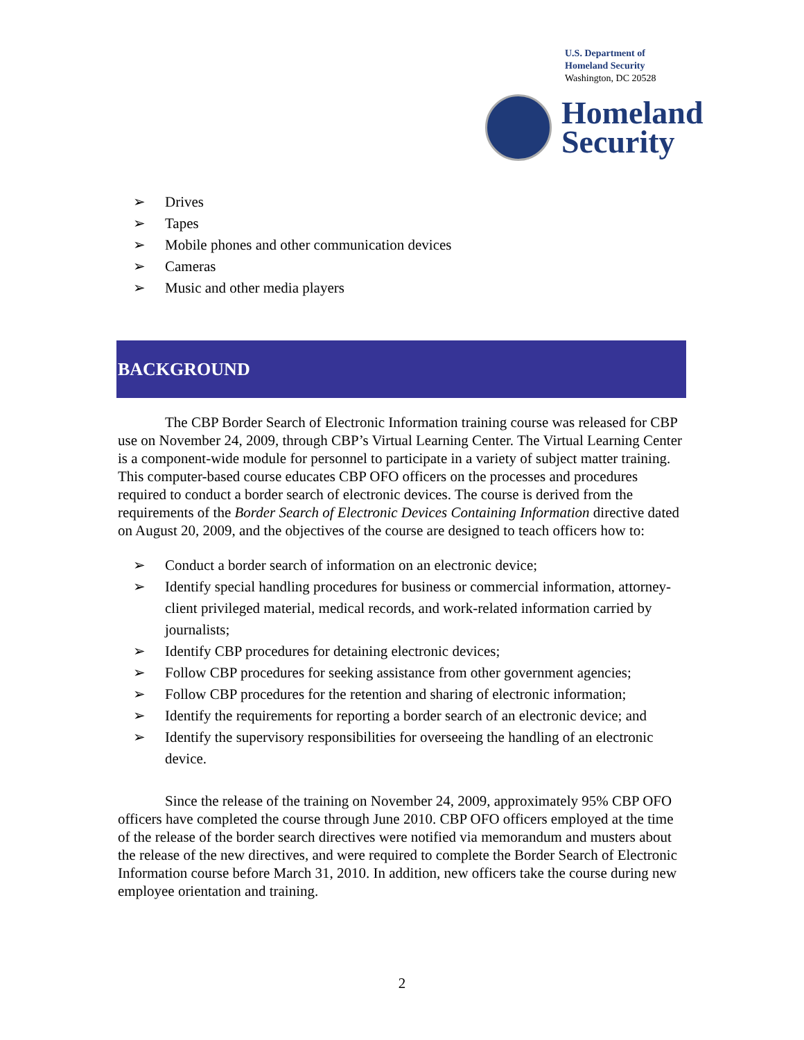U.S. Department of
Homeland Security
Washington, DC 20528
Homeland
Security
➢ Drives
➢ Tapes
➢ Mobile phones and other communication devices
➢ Cameras
➢ Music and other media players
BACKGROUND
The CBP Border Search of Electronic Information training course was released for CBP use on November 24, 2009, through CBP’s Virtual Learning Center. The Virtual Learning Center is a component-wide module for personnel to participate in a variety of subject matter training. This computer-based course educates CBP OFO officers on the processes and procedures required to conduct a border search of electronic devices. The course is derived from the requirements of the Border Search of Electronic Devices Containing Information directive dated on August 20, 2009, and the objectives of the course are designed to teach officers how to:
➢ Conduct a border search of information on an electronic device;
➢ Identify special handling procedures for business or commercial information, attorney-client privileged material, medical records, and work-related information carried by journalists;
➢ Identify CBP procedures for detaining electronic devices;
➢ Follow CBP procedures for seeking assistance from other government agencies;
➢ Follow CBP procedures for the retention and sharing of electronic information;
➢ Identify the requirements for reporting a border search of an electronic device; and
➢ Identify the supervisory responsibilities for overseeing the handling of an electronic device.
Since the release of the training on November 24, 2009, approximately 95% CBP OFO officers have completed the course through June 2010. CBP OFO officers employed at the time of the release of the border search directives were notified via memorandum and musters about the release of the new directives, and were required to complete the Border Search of Electronic Information course before March 31, 2010. In addition, new officers take the course during new employee orientation and training.
2